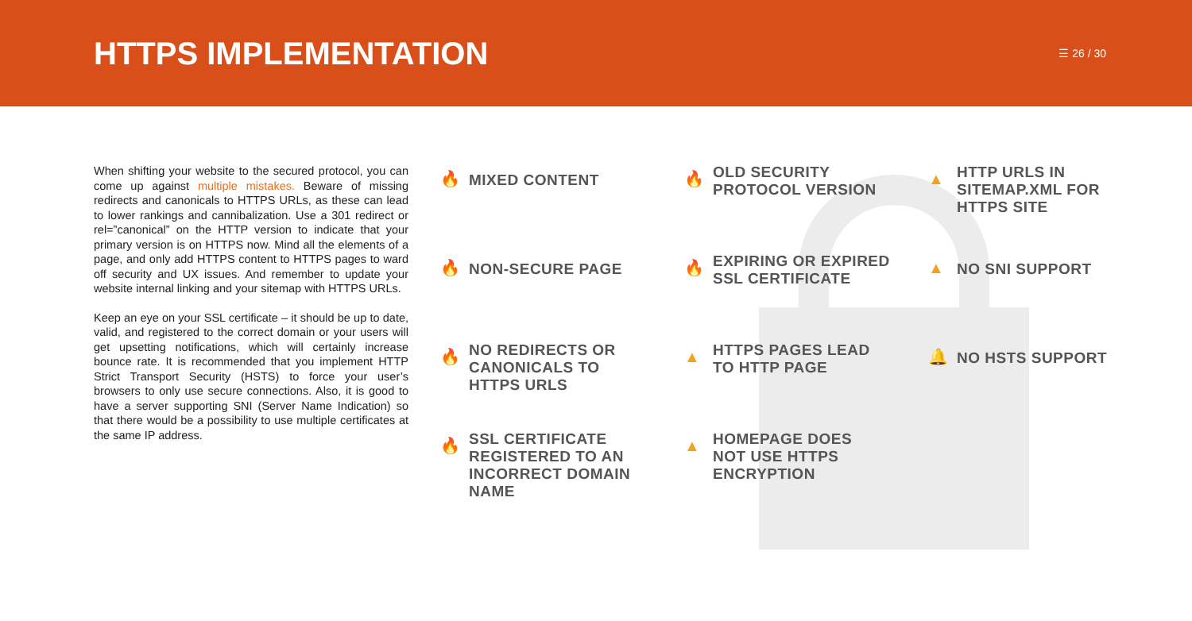HTTPS IMPLEMENTATION
☰ 26 / 30
When shifting your website to the secured protocol, you can come up against multiple mistakes. Beware of missing redirects and canonicals to HTTPS URLs, as these can lead to lower rankings and cannibalization. Use a 301 redirect or rel=”canonical” on the HTTP version to indicate that your primary version is on HTTPS now. Mind all the elements of a page, and only add HTTPS content to HTTPS pages to ward off security and UX issues. And remember to update your website internal linking and your sitemap with HTTPS URLs.
Keep an eye on your SSL certificate – it should be up to date, valid, and registered to the correct domain or your users will get upsetting notifications, which will certainly increase bounce rate. It is recommended that you implement HTTP Strict Transport Security (HSTS) to force your user’s browsers to only use secure connections. Also, it is good to have a server supporting SNI (Server Name Indication) so that there would be a possibility to use multiple certificates at the same IP address.
🔥 MIXED CONTENT
🔥
OLD SECURITY
PROTOCOL VERSION
▲
HTTP URLS IN
SITEMAP.XML FOR
HTTPS SITE
🔥 NON-SECURE PAGE
🔥
EXPIRING OR EXPIRED
SSL CERTIFICATE
▲ NO SNI SUPPORT
🔥
NO REDIRECTS OR
CANONICALS TO
HTTPS URLS
▲
HTTPS PAGES LEAD
TO HTTP PAGE
🔔 NO HSTS SUPPORT
🔥
SSL CERTIFICATE
REGISTERED TO AN
INCORRECT DOMAIN
NAME
▲
HOMEPAGE DOES
NOT USE HTTPS
ENCRYPTION